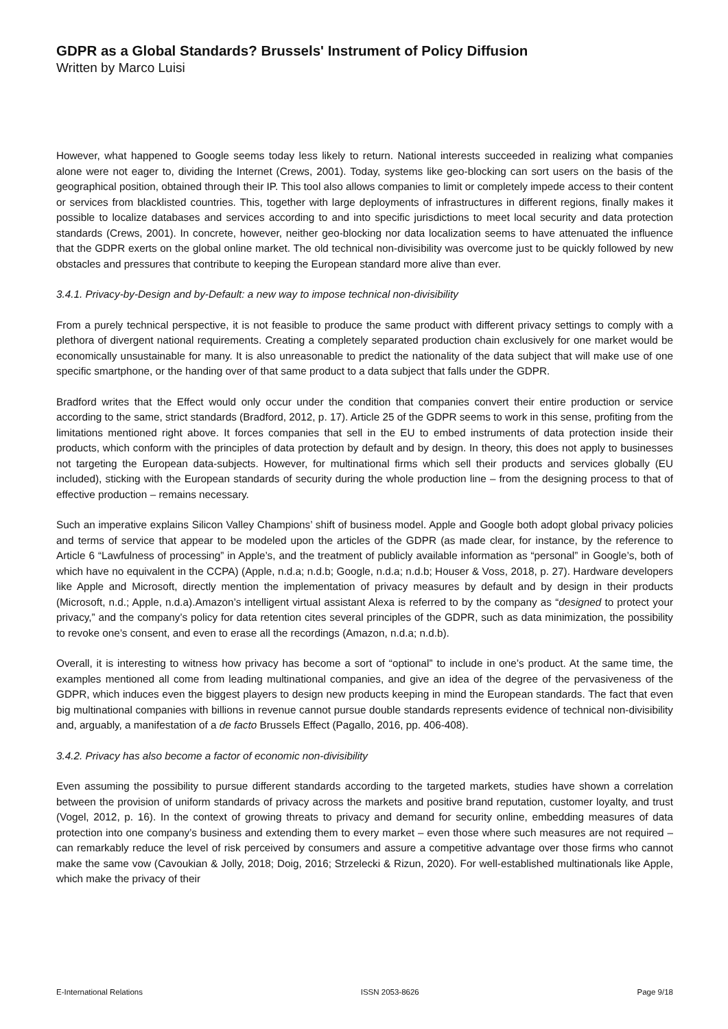GDPR as a Global Standards? Brussels' Instrument of Policy Diffusion
Written by Marco Luisi
However, what happened to Google seems today less likely to return. National interests succeeded in realizing what companies alone were not eager to, dividing the Internet (Crews, 2001). Today, systems like geo-blocking can sort users on the basis of the geographical position, obtained through their IP. This tool also allows companies to limit or completely impede access to their content or services from blacklisted countries. This, together with large deployments of infrastructures in different regions, finally makes it possible to localize databases and services according to and into specific jurisdictions to meet local security and data protection standards (Crews, 2001). In concrete, however, neither geo-blocking nor data localization seems to have attenuated the influence that the GDPR exerts on the global online market. The old technical non-divisibility was overcome just to be quickly followed by new obstacles and pressures that contribute to keeping the European standard more alive than ever.
3.4.1. Privacy-by-Design and by-Default: a new way to impose technical non-divisibility
From a purely technical perspective, it is not feasible to produce the same product with different privacy settings to comply with a plethora of divergent national requirements. Creating a completely separated production chain exclusively for one market would be economically unsustainable for many. It is also unreasonable to predict the nationality of the data subject that will make use of one specific smartphone, or the handing over of that same product to a data subject that falls under the GDPR.
Bradford writes that the Effect would only occur under the condition that companies convert their entire production or service according to the same, strict standards (Bradford, 2012, p. 17). Article 25 of the GDPR seems to work in this sense, profiting from the limitations mentioned right above. It forces companies that sell in the EU to embed instruments of data protection inside their products, which conform with the principles of data protection by default and by design. In theory, this does not apply to businesses not targeting the European data-subjects. However, for multinational firms which sell their products and services globally (EU included), sticking with the European standards of security during the whole production line – from the designing process to that of effective production – remains necessary.
Such an imperative explains Silicon Valley Champions’ shift of business model. Apple and Google both adopt global privacy policies and terms of service that appear to be modeled upon the articles of the GDPR (as made clear, for instance, by the reference to Article 6 “Lawfulness of processing” in Apple’s, and the treatment of publicly available information as “personal” in Google’s, both of which have no equivalent in the CCPA) (Apple, n.d.a; n.d.b; Google, n.d.a; n.d.b; Houser & Voss, 2018, p. 27). Hardware developers like Apple and Microsoft, directly mention the implementation of privacy measures by default and by design in their products (Microsoft, n.d.; Apple, n.d.a).Amazon’s intelligent virtual assistant Alexa is referred to by the company as “designed to protect your privacy,” and the company’s policy for data retention cites several principles of the GDPR, such as data minimization, the possibility to revoke one’s consent, and even to erase all the recordings (Amazon, n.d.a; n.d.b).
Overall, it is interesting to witness how privacy has become a sort of “optional” to include in one’s product. At the same time, the examples mentioned all come from leading multinational companies, and give an idea of the degree of the pervasiveness of the GDPR, which induces even the biggest players to design new products keeping in mind the European standards. The fact that even big multinational companies with billions in revenue cannot pursue double standards represents evidence of technical non-divisibility and, arguably, a manifestation of a de facto Brussels Effect (Pagallo, 2016, pp. 406-408).
3.4.2. Privacy has also become a factor of economic non-divisibility
Even assuming the possibility to pursue different standards according to the targeted markets, studies have shown a correlation between the provision of uniform standards of privacy across the markets and positive brand reputation, customer loyalty, and trust (Vogel, 2012, p. 16). In the context of growing threats to privacy and demand for security online, embedding measures of data protection into one company’s business and extending them to every market – even those where such measures are not required – can remarkably reduce the level of risk perceived by consumers and assure a competitive advantage over those firms who cannot make the same vow (Cavoukian & Jolly, 2018; Doig, 2016; Strzelecki & Rizun, 2020). For well-established multinationals like Apple, which make the privacy of their
E-International Relations ISSN 2053-8626 Page 9/18